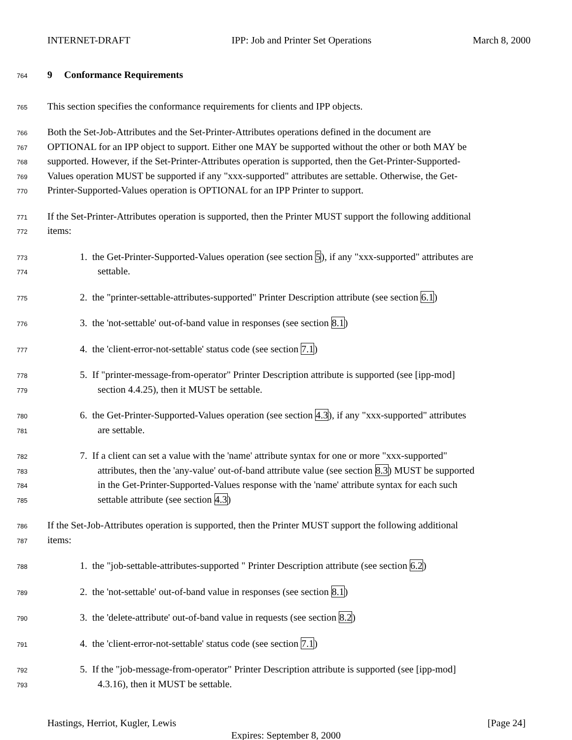INTERNET-DRAFT IPP: Job and Printer Set Operations March 8, 2000
764 9 Conformance Requirements
765 This section specifies the conformance requirements for clients and IPP objects.
766 Both the Set-Job-Attributes and the Set-Printer-Attributes operations defined in the document are
767 OPTIONAL for an IPP object to support. Either one MAY be supported without the other or both MAY be
768 supported. However, if the Set-Printer-Attributes operation is supported, then the Get-Printer-Supported-
769 Values operation MUST be supported if any "xxx-supported" attributes are settable. Otherwise, the Get-
770 Printer-Supported-Values operation is OPTIONAL for an IPP Printer to support.
771 If the Set-Printer-Attributes operation is supported, then the Printer MUST support the following additional
772 items:
773 1. the Get-Printer-Supported-Values operation (see section 5), if any "xxx-supported" attributes are
774 settable.
775 2. the "printer-settable-attributes-supported" Printer Description attribute (see section 6.1)
776 3. the 'not-settable' out-of-band value in responses (see section 8.1)
777 4. the 'client-error-not-settable' status code (see section 7.1)
778 5. If "printer-message-from-operator" Printer Description attribute is supported (see [ipp-mod]
779 section 4.4.25), then it MUST be settable.
780 6. the Get-Printer-Supported-Values operation (see section 4.3), if any "xxx-supported" attributes
781 are settable.
782 7. If a client can set a value with the 'name' attribute syntax for one or more "xxx-supported"
783 attributes, then the 'any-value' out-of-band attribute value (see section 8.3) MUST be supported
784 in the Get-Printer-Supported-Values response with the 'name' attribute syntax for each such
785 settable attribute (see section 4.3)
786 If the Set-Job-Attributes operation is supported, then the Printer MUST support the following additional
787 items:
788 1. the "job-settable-attributes-supported " Printer Description attribute (see section 6.2)
789 2. the 'not-settable' out-of-band value in responses (see section 8.1)
790 3. the 'delete-attribute' out-of-band value in requests (see section 8.2)
791 4. the 'client-error-not-settable' status code (see section 7.1)
792 5. If the "job-message-from-operator" Printer Description attribute is supported (see [ipp-mod]
793 4.3.16), then it MUST be settable.
Hastings, Herriot, Kugler, Lewis [Page 24]
Expires: September 8, 2000